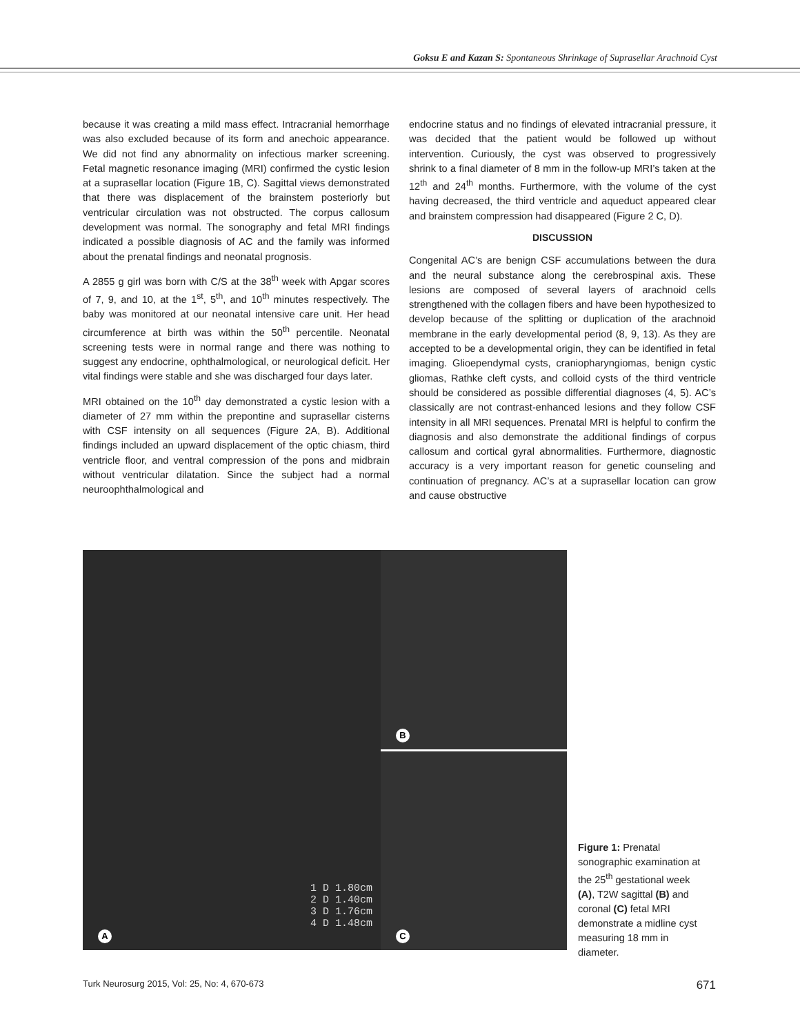Goksu E and Kazan S: Spontaneous Shrinkage of Suprasellar Arachnoid Cyst
because it was creating a mild mass effect. Intracranial hemorrhage was also excluded because of its form and anechoic appearance. We did not find any abnormality on infectious marker screening. Fetal magnetic resonance imaging (MRI) confirmed the cystic lesion at a suprasellar location (Figure 1B, C). Sagittal views demonstrated that there was displacement of the brainstem posteriorly but ventricular circulation was not obstructed. The corpus callosum development was normal. The sonography and fetal MRI findings indicated a possible diagnosis of AC and the family was informed about the prenatal findings and neonatal prognosis.
A 2855 g girl was born with C/S at the 38<sup>th</sup> week with Apgar scores of 7, 9, and 10, at the 1<sup>st</sup>, 5<sup>th</sup>, and 10<sup>th</sup> minutes respectively. The baby was monitored at our neonatal intensive care unit. Her head circumference at birth was within the 50<sup>th</sup> percentile. Neonatal screening tests were in normal range and there was nothing to suggest any endocrine, ophthalmological, or neurological deficit. Her vital findings were stable and she was discharged four days later.
MRI obtained on the 10<sup>th</sup> day demonstrated a cystic lesion with a diameter of 27 mm within the prepontine and suprasellar cisterns with CSF intensity on all sequences (Figure 2A, B). Additional findings included an upward displacement of the optic chiasm, third ventricle floor, and ventral compression of the pons and midbrain without ventricular dilatation. Since the subject had a normal neuroophthalmological and
endocrine status and no findings of elevated intracranial pressure, it was decided that the patient would be followed up without intervention. Curiously, the cyst was observed to progressively shrink to a final diameter of 8 mm in the follow-up MRI’s taken at the 12<sup>th</sup> and 24<sup>th</sup> months. Furthermore, with the volume of the cyst having decreased, the third ventricle and aqueduct appeared clear and brainstem compression had disappeared (Figure 2 C, D).
DISCUSSION
Congenital AC’s are benign CSF accumulations between the dura and the neural substance along the cerebrospinal axis. These lesions are composed of several layers of arachnoid cells strengthened with the collagen fibers and have been hypothesized to develop because of the splitting or duplication of the arachnoid membrane in the early developmental period (8, 9, 13). As they are accepted to be a developmental origin, they can be identified in fetal imaging. Glioependymal cysts, craniopharyngiomas, benign cystic gliomas, Rathke cleft cysts, and colloid cysts of the third ventricle should be considered as possible differential diagnoses (4, 5). AC’s classically are not contrast-enhanced lesions and they follow CSF intensity in all MRI sequences. Prenatal MRI is helpful to confirm the diagnosis and also demonstrate the additional findings of corpus callosum and cortical gyral abnormalities. Furthermore, diagnostic accuracy is a very important reason for genetic counseling and continuation of pregnancy. AC’s at a suprasellar location can grow and cause obstructive
1 D 1.80cm
2 D 1.40cm
3 D 1.76cm
4 D 1.48cm
A
B
C
Figure 1: Prenatal sonographic examination at the 25<sup>th</sup> gestational week (A), T2W sagittal (B) and coronal (C) fetal MRI demonstrate a midline cyst measuring 18 mm in diameter.
Turk Neurosurg 2015, Vol: 25, No: 4, 670-673 671